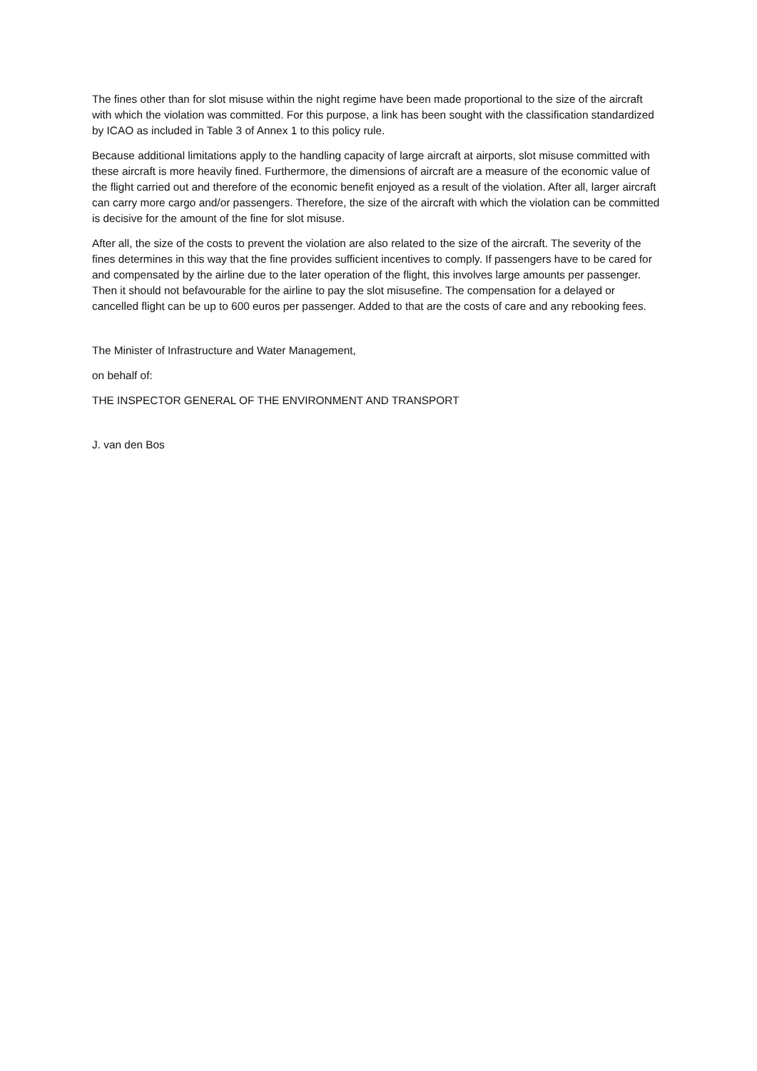The fines other than for slot misuse within the night regime have been made proportional to the size of the aircraft with which the violation was committed. For this purpose, a link has been sought with the classification standardized by ICAO as included in Table 3 of Annex 1 to this policy rule.
Because additional limitations apply to the handling capacity of large aircraft at airports, slot misuse committed with these aircraft is more heavily fined. Furthermore, the dimensions of aircraft are a measure of the economic value of the flight carried out and therefore of the economic benefit enjoyed as a result of the violation. After all, larger aircraft can carry more cargo and/or passengers. Therefore, the size of the aircraft with which the violation can be committed is decisive for the amount of the fine for slot misuse.
After all, the size of the costs to prevent the violation are also related to the size of the aircraft. The severity of the fines determines in this way that the fine provides sufficient incentives to comply. If passengers have to be cared for and compensated by the airline due to the later operation of the flight, this involves large amounts per passenger. Then it should not befavourable for the airline to pay the slot misusefine. The compensation for a delayed or cancelled flight can be up to 600 euros per passenger. Added to that are the costs of care and any rebooking fees.
The Minister of Infrastructure and Water Management,
on behalf of:
THE INSPECTOR GENERAL OF THE ENVIRONMENT AND TRANSPORT
J. van den Bos